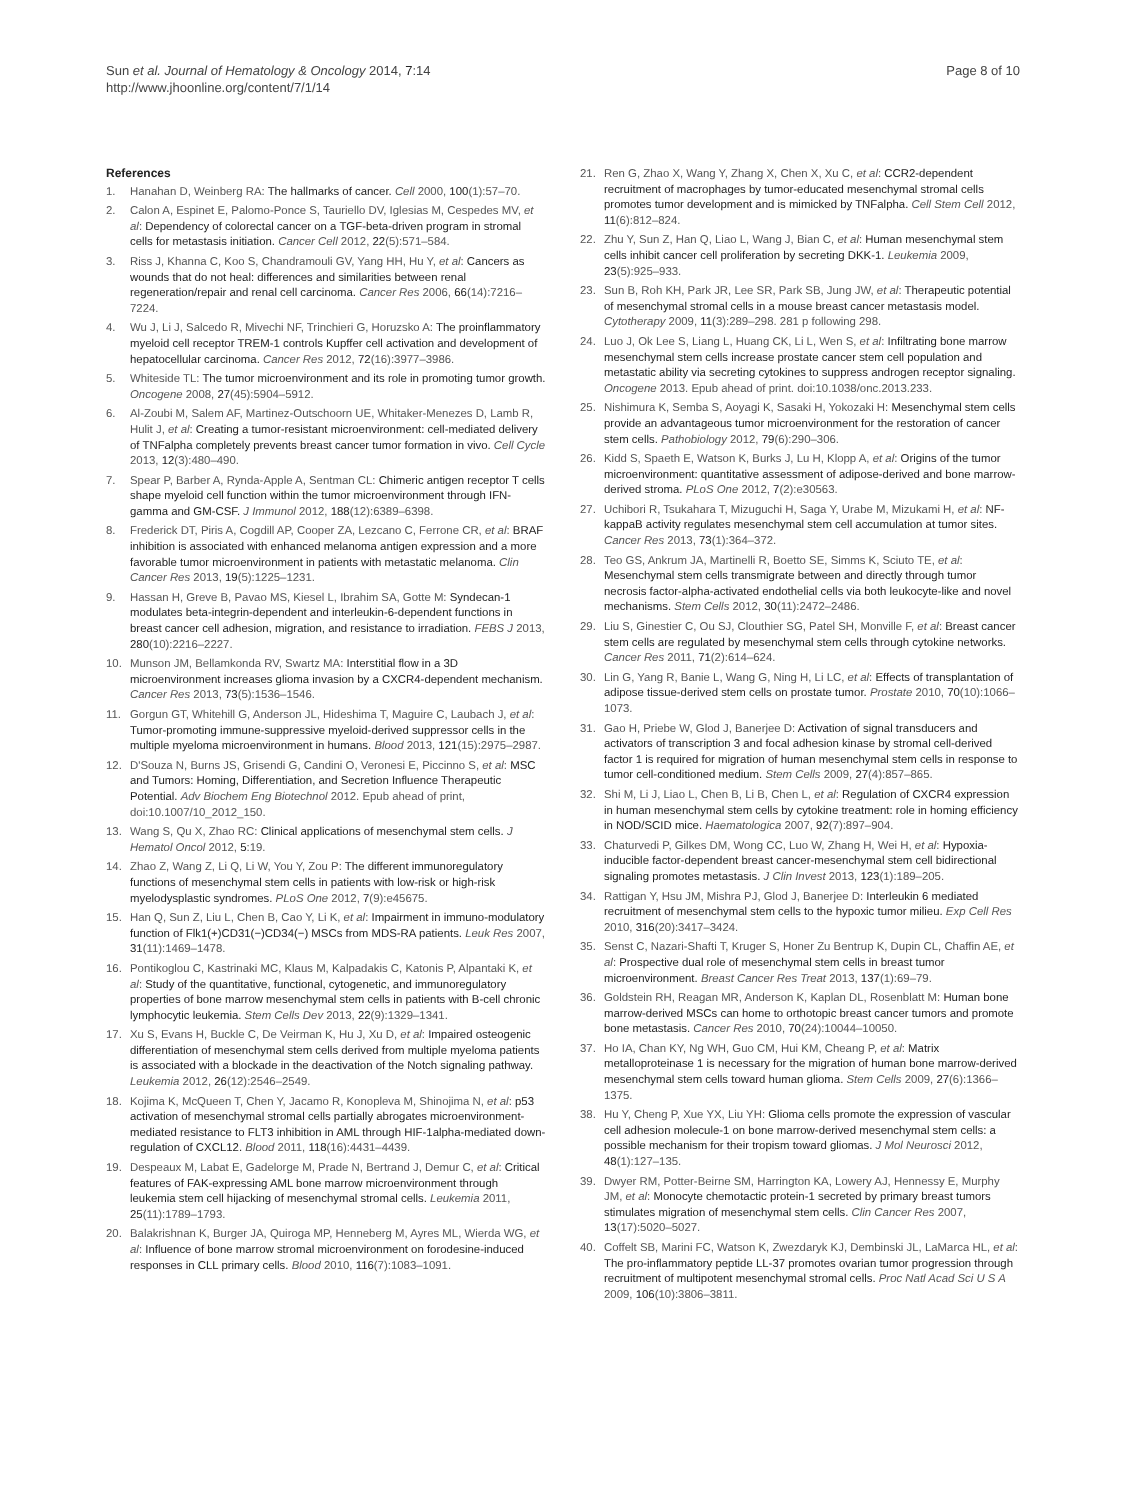Sun et al. Journal of Hematology & Oncology 2014, 7:14
http://www.jhoonline.org/content/7/1/14
Page 8 of 10
References
1. Hanahan D, Weinberg RA: The hallmarks of cancer. Cell 2000, 100(1):57–70.
2. Calon A, Espinet E, Palomo-Ponce S, Tauriello DV, Iglesias M, Cespedes MV, et al: Dependency of colorectal cancer on a TGF-beta-driven program in stromal cells for metastasis initiation. Cancer Cell 2012, 22(5):571–584.
3. Riss J, Khanna C, Koo S, Chandramouli GV, Yang HH, Hu Y, et al: Cancers as wounds that do not heal: differences and similarities between renal regeneration/repair and renal cell carcinoma. Cancer Res 2006, 66(14):7216–7224.
4. Wu J, Li J, Salcedo R, Mivechi NF, Trinchieri G, Horuzsko A: The proinflammatory myeloid cell receptor TREM-1 controls Kupffer cell activation and development of hepatocellular carcinoma. Cancer Res 2012, 72(16):3977–3986.
5. Whiteside TL: The tumor microenvironment and its role in promoting tumor growth. Oncogene 2008, 27(45):5904–5912.
6. Al-Zoubi M, Salem AF, Martinez-Outschoorn UE, Whitaker-Menezes D, Lamb R, Hulit J, et al: Creating a tumor-resistant microenvironment: cell-mediated delivery of TNFalpha completely prevents breast cancer tumor formation in vivo. Cell Cycle 2013, 12(3):480–490.
7. Spear P, Barber A, Rynda-Apple A, Sentman CL: Chimeric antigen receptor T cells shape myeloid cell function within the tumor microenvironment through IFN-gamma and GM-CSF. J Immunol 2012, 188(12):6389–6398.
8. Frederick DT, Piris A, Cogdill AP, Cooper ZA, Lezcano C, Ferrone CR, et al: BRAF inhibition is associated with enhanced melanoma antigen expression and a more favorable tumor microenvironment in patients with metastatic melanoma. Clin Cancer Res 2013, 19(5):1225–1231.
9. Hassan H, Greve B, Pavao MS, Kiesel L, Ibrahim SA, Gotte M: Syndecan-1 modulates beta-integrin-dependent and interleukin-6-dependent functions in breast cancer cell adhesion, migration, and resistance to irradiation. FEBS J 2013, 280(10):2216–2227.
10. Munson JM, Bellamkonda RV, Swartz MA: Interstitial flow in a 3D microenvironment increases glioma invasion by a CXCR4-dependent mechanism. Cancer Res 2013, 73(5):1536–1546.
11. Gorgun GT, Whitehill G, Anderson JL, Hideshima T, Maguire C, Laubach J, et al: Tumor-promoting immune-suppressive myeloid-derived suppressor cells in the multiple myeloma microenvironment in humans. Blood 2013, 121(15):2975–2987.
12. D'Souza N, Burns JS, Grisendi G, Candini O, Veronesi E, Piccinno S, et al: MSC and Tumors: Homing, Differentiation, and Secretion Influence Therapeutic Potential. Adv Biochem Eng Biotechnol 2012. Epub ahead of print, doi:10.1007/10_2012_150.
13. Wang S, Qu X, Zhao RC: Clinical applications of mesenchymal stem cells. J Hematol Oncol 2012, 5:19.
14. Zhao Z, Wang Z, Li Q, Li W, You Y, Zou P: The different immunoregulatory functions of mesenchymal stem cells in patients with low-risk or high-risk myelodysplastic syndromes. PLoS One 2012, 7(9):e45675.
15. Han Q, Sun Z, Liu L, Chen B, Cao Y, Li K, et al: Impairment in immuno-modulatory function of Flk1(+)CD31(−)CD34(−) MSCs from MDS-RA patients. Leuk Res 2007, 31(11):1469–1478.
16. Pontikoglou C, Kastrinaki MC, Klaus M, Kalpadakis C, Katonis P, Alpantaki K, et al: Study of the quantitative, functional, cytogenetic, and immunoregulatory properties of bone marrow mesenchymal stem cells in patients with B-cell chronic lymphocytic leukemia. Stem Cells Dev 2013, 22(9):1329–1341.
17. Xu S, Evans H, Buckle C, De Veirman K, Hu J, Xu D, et al: Impaired osteogenic differentiation of mesenchymal stem cells derived from multiple myeloma patients is associated with a blockade in the deactivation of the Notch signaling pathway. Leukemia 2012, 26(12):2546–2549.
18. Kojima K, McQueen T, Chen Y, Jacamo R, Konopleva M, Shinojima N, et al: p53 activation of mesenchymal stromal cells partially abrogates microenvironment-mediated resistance to FLT3 inhibition in AML through HIF-1alpha-mediated down-regulation of CXCL12. Blood 2011, 118(16):4431–4439.
19. Despeaux M, Labat E, Gadelorge M, Prade N, Bertrand J, Demur C, et al: Critical features of FAK-expressing AML bone marrow microenvironment through leukemia stem cell hijacking of mesenchymal stromal cells. Leukemia 2011, 25(11):1789–1793.
20. Balakrishnan K, Burger JA, Quiroga MP, Henneberg M, Ayres ML, Wierda WG, et al: Influence of bone marrow stromal microenvironment on forodesine-induced responses in CLL primary cells. Blood 2010, 116(7):1083–1091.
21. Ren G, Zhao X, Wang Y, Zhang X, Chen X, Xu C, et al: CCR2-dependent recruitment of macrophages by tumor-educated mesenchymal stromal cells promotes tumor development and is mimicked by TNFalpha. Cell Stem Cell 2012, 11(6):812–824.
22. Zhu Y, Sun Z, Han Q, Liao L, Wang J, Bian C, et al: Human mesenchymal stem cells inhibit cancer cell proliferation by secreting DKK-1. Leukemia 2009, 23(5):925–933.
23. Sun B, Roh KH, Park JR, Lee SR, Park SB, Jung JW, et al: Therapeutic potential of mesenchymal stromal cells in a mouse breast cancer metastasis model. Cytotherapy 2009, 11(3):289–298. 281 p following 298.
24. Luo J, Ok Lee S, Liang L, Huang CK, Li L, Wen S, et al: Infiltrating bone marrow mesenchymal stem cells increase prostate cancer stem cell population and metastatic ability via secreting cytokines to suppress androgen receptor signaling. Oncogene 2013. Epub ahead of print. doi:10.1038/onc.2013.233.
25. Nishimura K, Semba S, Aoyagi K, Sasaki H, Yokozaki H: Mesenchymal stem cells provide an advantageous tumor microenvironment for the restoration of cancer stem cells. Pathobiology 2012, 79(6):290–306.
26. Kidd S, Spaeth E, Watson K, Burks J, Lu H, Klopp A, et al: Origins of the tumor microenvironment: quantitative assessment of adipose-derived and bone marrow-derived stroma. PLoS One 2012, 7(2):e30563.
27. Uchibori R, Tsukahara T, Mizuguchi H, Saga Y, Urabe M, Mizukami H, et al: NF-kappaB activity regulates mesenchymal stem cell accumulation at tumor sites. Cancer Res 2013, 73(1):364–372.
28. Teo GS, Ankrum JA, Martinelli R, Boetto SE, Simms K, Sciuto TE, et al: Mesenchymal stem cells transmigrate between and directly through tumor necrosis factor-alpha-activated endothelial cells via both leukocyte-like and novel mechanisms. Stem Cells 2012, 30(11):2472–2486.
29. Liu S, Ginestier C, Ou SJ, Clouthier SG, Patel SH, Monville F, et al: Breast cancer stem cells are regulated by mesenchymal stem cells through cytokine networks. Cancer Res 2011, 71(2):614–624.
30. Lin G, Yang R, Banie L, Wang G, Ning H, Li LC, et al: Effects of transplantation of adipose tissue-derived stem cells on prostate tumor. Prostate 2010, 70(10):1066–1073.
31. Gao H, Priebe W, Glod J, Banerjee D: Activation of signal transducers and activators of transcription 3 and focal adhesion kinase by stromal cell-derived factor 1 is required for migration of human mesenchymal stem cells in response to tumor cell-conditioned medium. Stem Cells 2009, 27(4):857–865.
32. Shi M, Li J, Liao L, Chen B, Li B, Chen L, et al: Regulation of CXCR4 expression in human mesenchymal stem cells by cytokine treatment: role in homing efficiency in NOD/SCID mice. Haematologica 2007, 92(7):897–904.
33. Chaturvedi P, Gilkes DM, Wong CC, Luo W, Zhang H, Wei H, et al: Hypoxia-inducible factor-dependent breast cancer-mesenchymal stem cell bidirectional signaling promotes metastasis. J Clin Invest 2013, 123(1):189–205.
34. Rattigan Y, Hsu JM, Mishra PJ, Glod J, Banerjee D: Interleukin 6 mediated recruitment of mesenchymal stem cells to the hypoxic tumor milieu. Exp Cell Res 2010, 316(20):3417–3424.
35. Senst C, Nazari-Shafti T, Kruger S, Honer Zu Bentrup K, Dupin CL, Chaffin AE, et al: Prospective dual role of mesenchymal stem cells in breast tumor microenvironment. Breast Cancer Res Treat 2013, 137(1):69–79.
36. Goldstein RH, Reagan MR, Anderson K, Kaplan DL, Rosenblatt M: Human bone marrow-derived MSCs can home to orthotopic breast cancer tumors and promote bone metastasis. Cancer Res 2010, 70(24):10044–10050.
37. Ho IA, Chan KY, Ng WH, Guo CM, Hui KM, Cheang P, et al: Matrix metalloproteinase 1 is necessary for the migration of human bone marrow-derived mesenchymal stem cells toward human glioma. Stem Cells 2009, 27(6):1366–1375.
38. Hu Y, Cheng P, Xue YX, Liu YH: Glioma cells promote the expression of vascular cell adhesion molecule-1 on bone marrow-derived mesenchymal stem cells: a possible mechanism for their tropism toward gliomas. J Mol Neurosci 2012, 48(1):127–135.
39. Dwyer RM, Potter-Beirne SM, Harrington KA, Lowery AJ, Hennessy E, Murphy JM, et al: Monocyte chemotactic protein-1 secreted by primary breast tumors stimulates migration of mesenchymal stem cells. Clin Cancer Res 2007, 13(17):5020–5027.
40. Coffelt SB, Marini FC, Watson K, Zwezdaryk KJ, Dembinski JL, LaMarca HL, et al: The pro-inflammatory peptide LL-37 promotes ovarian tumor progression through recruitment of multipotent mesenchymal stromal cells. Proc Natl Acad Sci U S A 2009, 106(10):3806–3811.